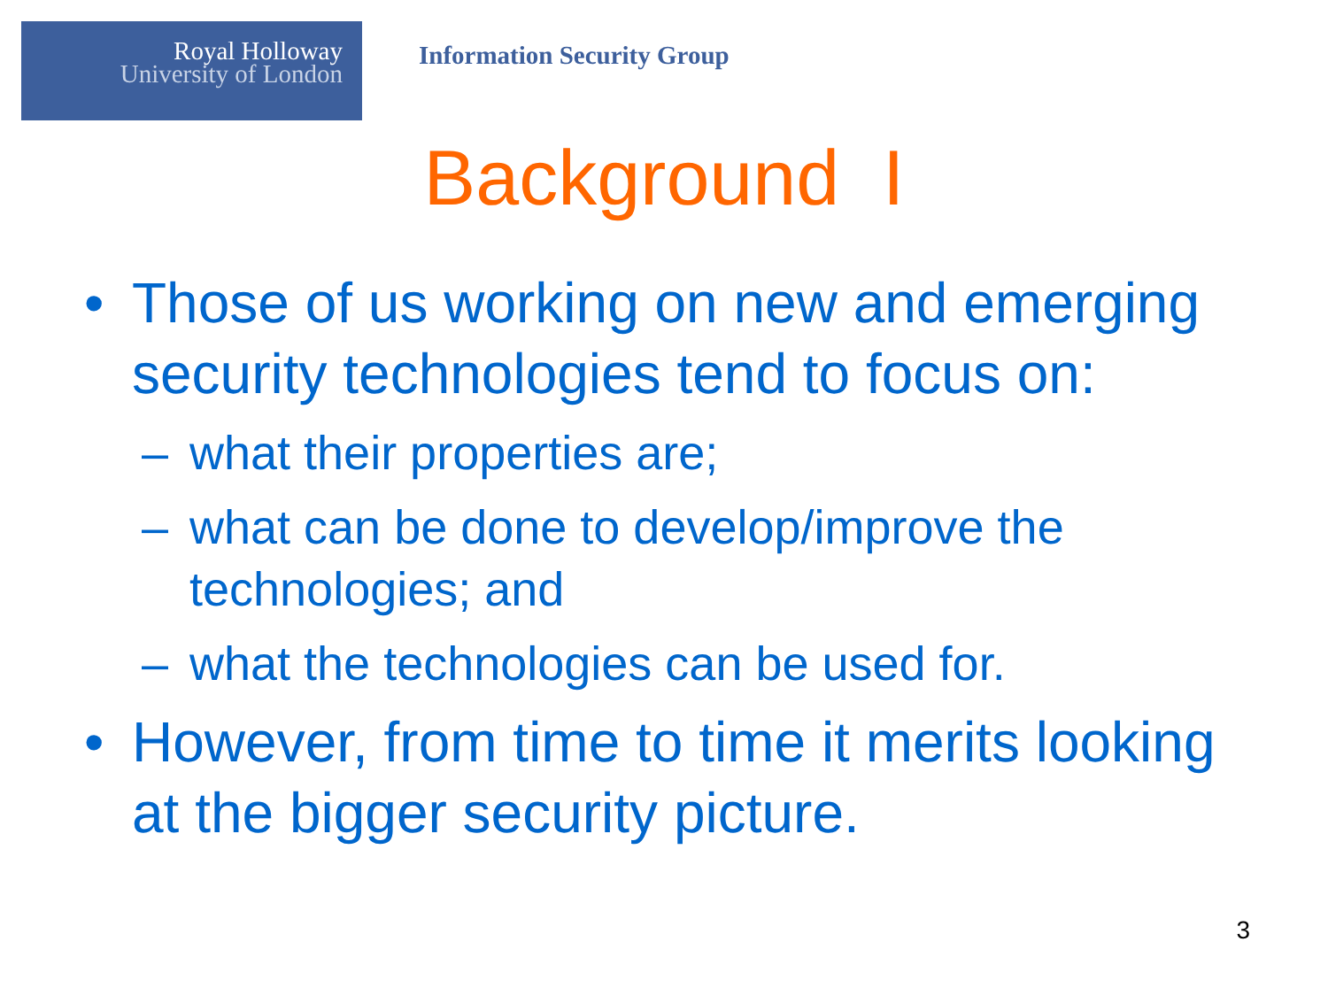Royal Holloway
University of London
Information Security Group
Background I
• Those of us working on new and emerging security technologies tend to focus on:
– what their properties are;
– what can be done to develop/improve the technologies; and
– what the technologies can be used for.
• However, from time to time it merits looking at the bigger security picture.
3